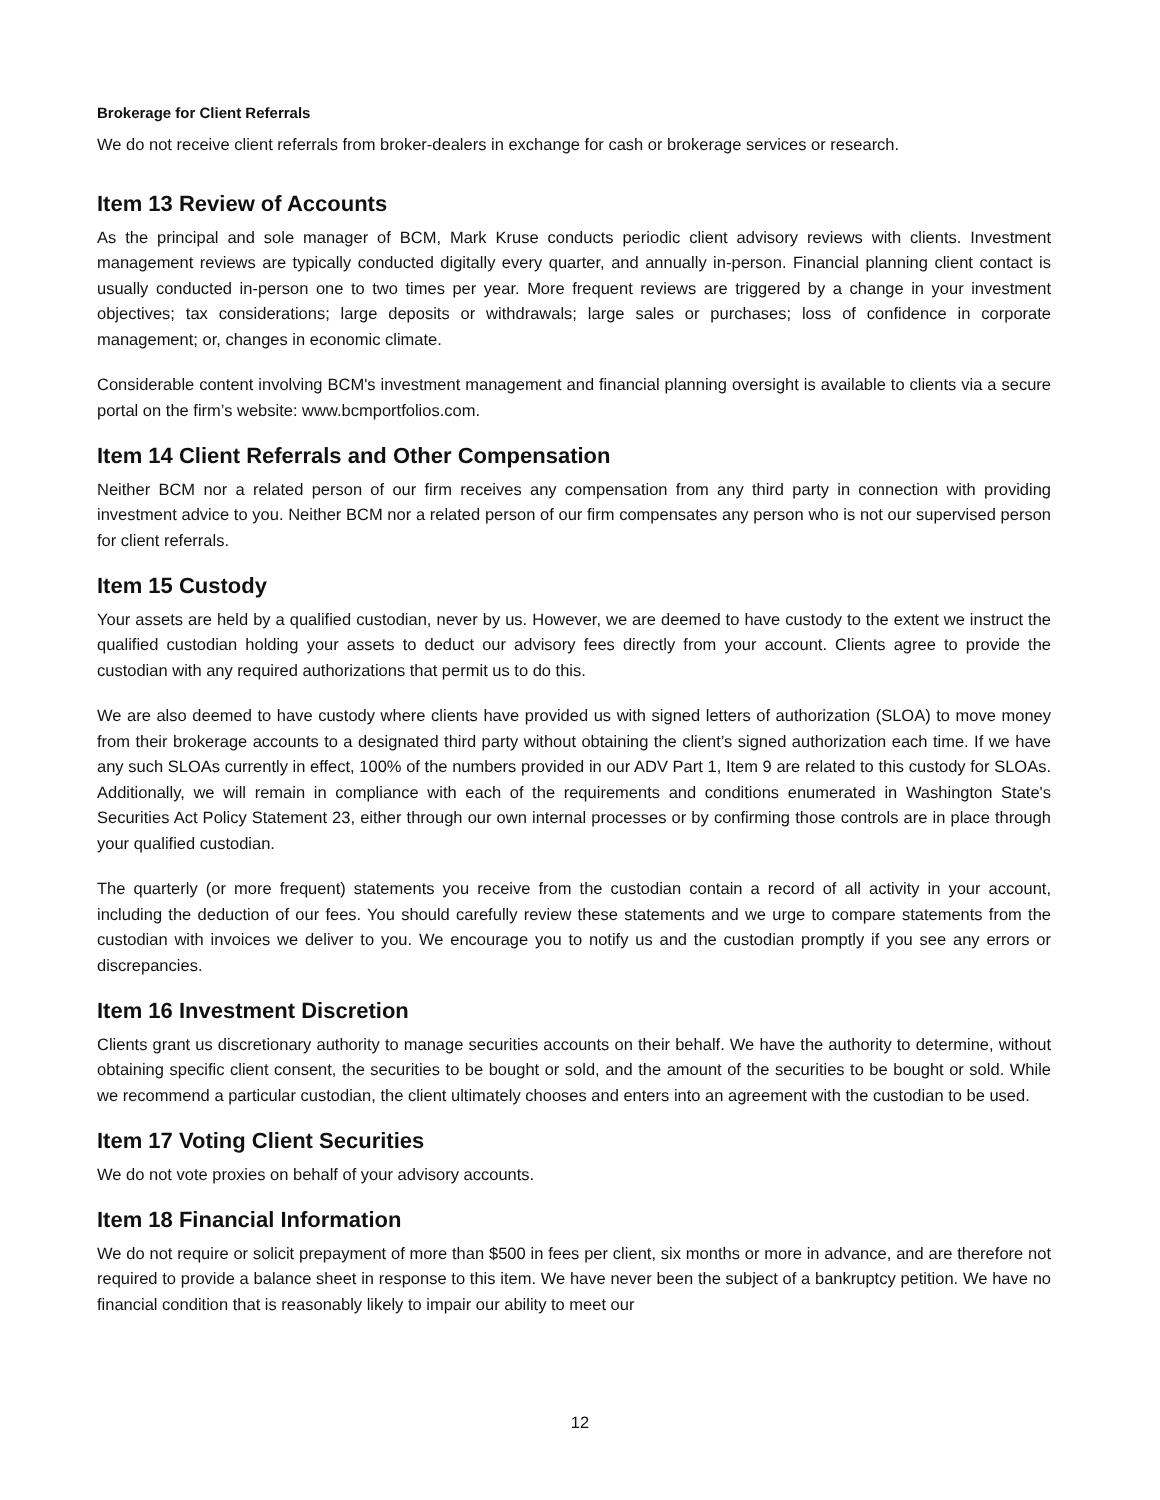Brokerage for Client Referrals
We do not receive client referrals from broker-dealers in exchange for cash or brokerage services or research.
Item 13 Review of Accounts
As the principal and sole manager of BCM, Mark Kruse conducts periodic client advisory reviews with clients. Investment management reviews are typically conducted digitally every quarter, and annually in-person. Financial planning client contact is usually conducted in-person one to two times per year. More frequent reviews are triggered by a change in your investment objectives; tax considerations; large deposits or withdrawals; large sales or purchases; loss of confidence in corporate management; or, changes in economic climate.
Considerable content involving BCM's investment management and financial planning oversight is available to clients via a secure portal on the firm’s website: www.bcmportfolios.com.
Item 14 Client Referrals and Other Compensation
Neither BCM nor a related person of our firm receives any compensation from any third party in connection with providing investment advice to you. Neither BCM nor a related person of our firm compensates any person who is not our supervised person for client referrals.
Item 15 Custody
Your assets are held by a qualified custodian, never by us. However, we are deemed to have custody to the extent we instruct the qualified custodian holding your assets to deduct our advisory fees directly from your account. Clients agree to provide the custodian with any required authorizations that permit us to do this.
We are also deemed to have custody where clients have provided us with signed letters of authorization (SLOA) to move money from their brokerage accounts to a designated third party without obtaining the client’s signed authorization each time. If we have any such SLOAs currently in effect, 100% of the numbers provided in our ADV Part 1, Item 9 are related to this custody for SLOAs. Additionally, we will remain in compliance with each of the requirements and conditions enumerated in Washington State's Securities Act Policy Statement 23, either through our own internal processes or by confirming those controls are in place through your qualified custodian.
The quarterly (or more frequent) statements you receive from the custodian contain a record of all activity in your account, including the deduction of our fees. You should carefully review these statements and we urge to compare statements from the custodian with invoices we deliver to you. We encourage you to notify us and the custodian promptly if you see any errors or discrepancies.
Item 16 Investment Discretion
Clients grant us discretionary authority to manage securities accounts on their behalf. We have the authority to determine, without obtaining specific client consent, the securities to be bought or sold, and the amount of the securities to be bought or sold. While we recommend a particular custodian, the client ultimately chooses and enters into an agreement with the custodian to be used.
Item 17 Voting Client Securities
We do not vote proxies on behalf of your advisory accounts.
Item 18 Financial Information
We do not require or solicit prepayment of more than $500 in fees per client, six months or more in advance, and are therefore not required to provide a balance sheet in response to this item. We have never been the subject of a bankruptcy petition. We have no financial condition that is reasonably likely to impair our ability to meet our
12